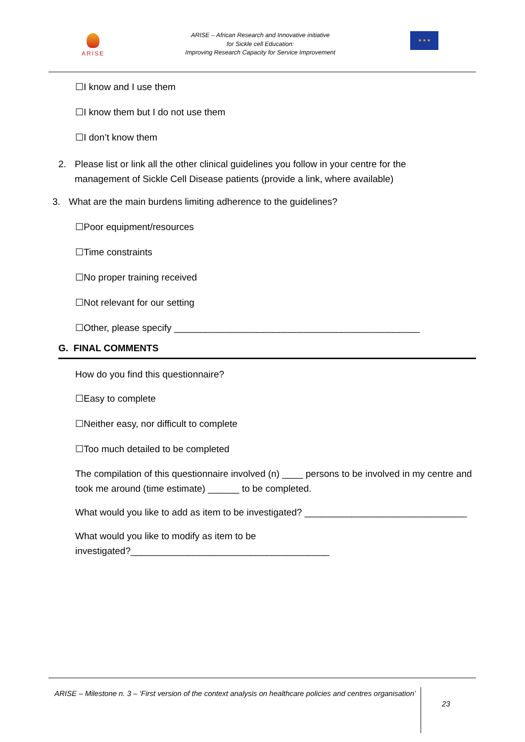ARISE
ARISE – African Research and Innovative initiative
for Sickle cell Education:
Improving Research Capacity for Service Improvement
★ ★ ★
☐I know and I use them
☐I know them but I do not use them
☐I don’t know them
2. Please list or link all the other clinical guidelines you follow in your centre for the
management of Sickle Cell Disease patients (provide a link, where available)
3. What are the main burdens limiting adherence to the guidelines?
☐Poor equipment/resources
☐Time constraints
☐No proper training received
☐Not relevant for our setting
☐Other, please specify _______________________________________________
G. FINAL COMMENTS
How do you find this questionnaire?
☐Easy to complete
☐Neither easy, nor difficult to complete
☐Too much detailed to be completed
The compilation of this questionnaire involved (n) ____ persons to be involved in my centre and took me around (time estimate) ______ to be completed.
What would you like to add as item to be investigated? _______________________________
What would you like to modify as item to be
investigated?______________________________________
ARISE – Milestone n. 3 – ‘First version of the context analysis on healthcare policies and centres organisation’
23